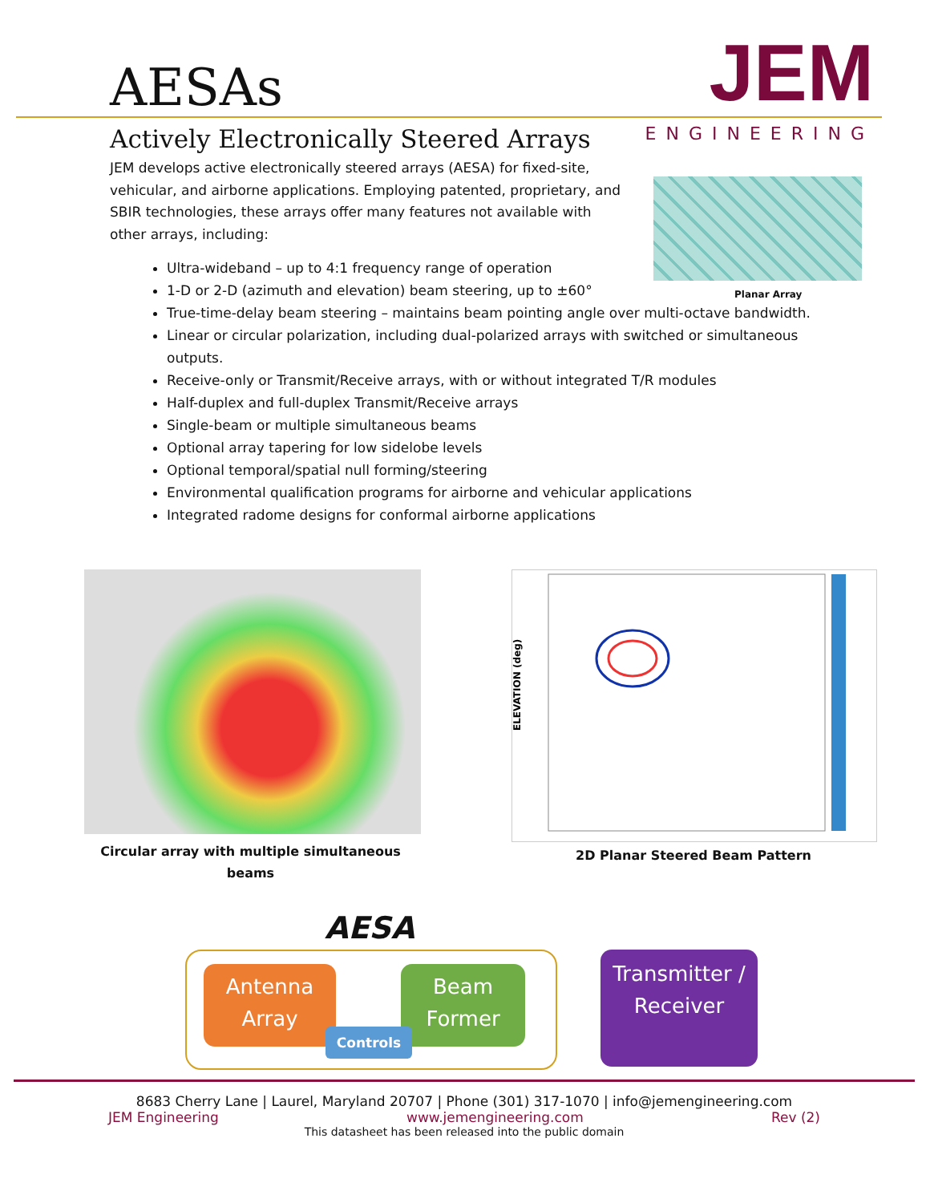AESAs
Actively Electronically Steered Arrays
JEM
ENGINEERING
JEM develops active electronically steered arrays (AESA) for fixed-site, vehicular, and airborne applications. Employing patented, proprietary, and SBIR technologies, these arrays offer many features not available with other arrays, including:
Planar Array
Ultra-wideband – up to 4:1 frequency range of operation
1-D or 2-D (azimuth and elevation) beam steering, up to ±60°
True-time-delay beam steering – maintains beam pointing angle over multi-octave bandwidth.
Linear or circular polarization, including dual-polarized arrays with switched or simultaneous outputs.
Receive-only or Transmit/Receive arrays, with or without integrated T/R modules
Half-duplex and full-duplex Transmit/Receive arrays
Single-beam or multiple simultaneous beams
Optional array tapering for low sidelobe levels
Optional temporal/spatial null forming/steering
Environmental qualification programs for airborne and vehicular applications
Integrated radome designs for conformal airborne applications
ELEVATION (deg)
Circular array with multiple simultaneous beams
2D Planar Steered Beam Pattern
AESA
Antenna Array
Beam Former
Controls
Transmitter / Receiver
8683 Cherry Lane | Laurel, Maryland 20707 | Phone (301) 317-1070 | info@jemengineering.com
JEM Engineering www.jemengineering.com Rev (2)
This datasheet has been released into the public domain